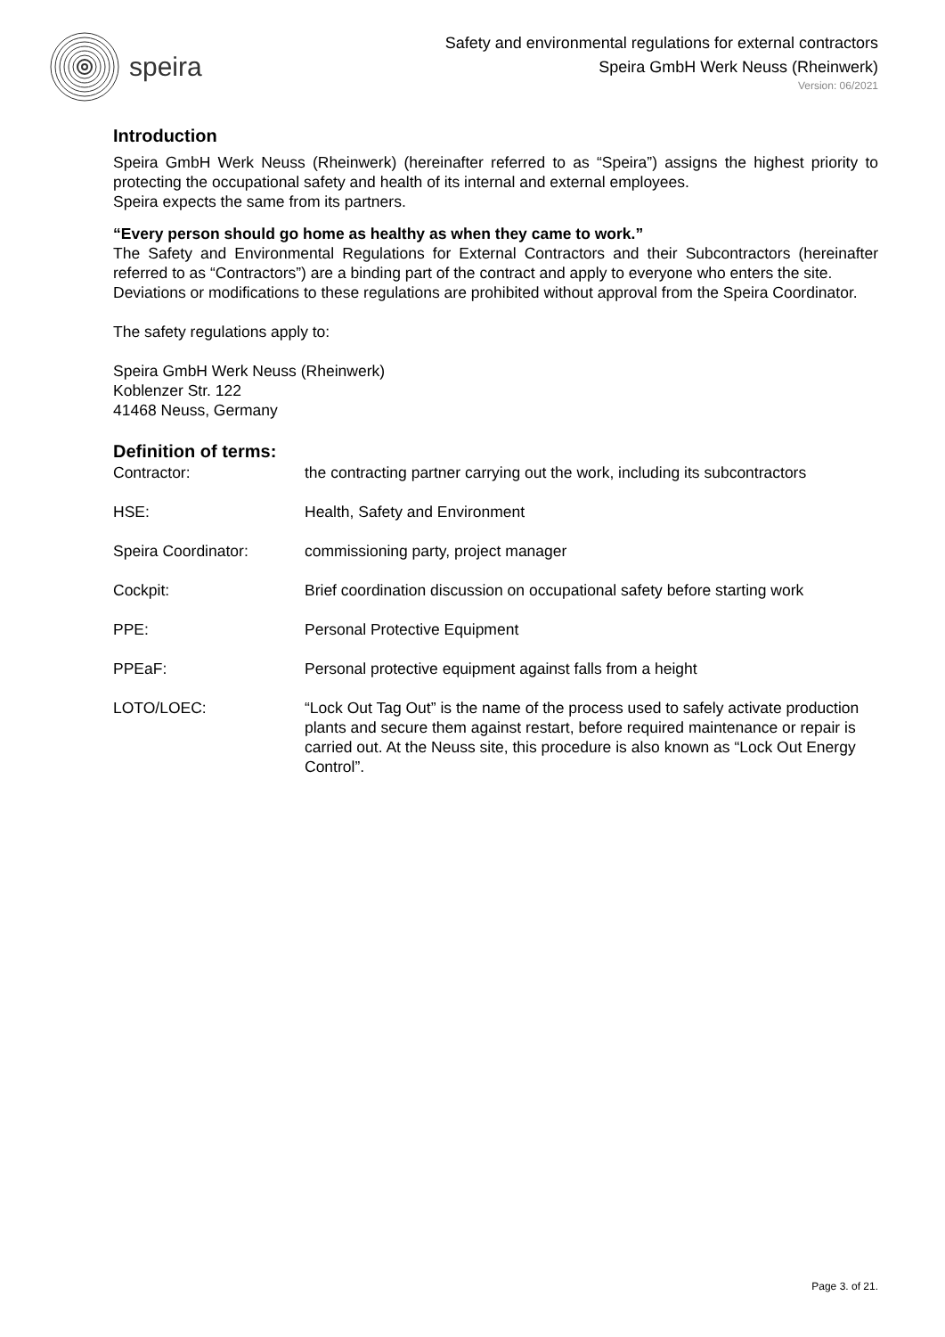speira
Safety and environmental regulations for external contractors
Speira GmbH Werk Neuss (Rheinwerk)
Version: 06/2021
Introduction
Speira GmbH Werk Neuss (Rheinwerk) (hereinafter referred to as “Speira”) assigns the highest priority to protecting the occupational safety and health of its internal and external employees.
Speira expects the same from its partners.
“Every person should go home as healthy as when they came to work.”
The Safety and Environmental Regulations for External Contractors and their Subcontractors (hereinafter referred to as “Contractors”) are a binding part of the contract and apply to everyone who enters the site.
Deviations or modifications to these regulations are prohibited without approval from the Speira Coordinator.
The safety regulations apply to:
Speira GmbH Werk Neuss (Rheinwerk)
Koblenzer Str. 122
41468 Neuss, Germany
Definition of terms:
| Contractor: | the contracting partner carrying out the work, including its subcontractors |
| HSE: | Health, Safety and Environment |
| Speira Coordinator: | commissioning party, project manager |
| Cockpit: | Brief coordination discussion on occupational safety before starting work |
| PPE: | Personal Protective Equipment |
| PPEaF: | Personal protective equipment against falls from a height |
| LOTO/LOEC: | “Lock Out Tag Out” is the name of the process used to safely activate production plants and secure them against restart, before required maintenance or repair is carried out. At the Neuss site, this procedure is also known as “Lock Out Energy Control”. |
Page 3. of 21.